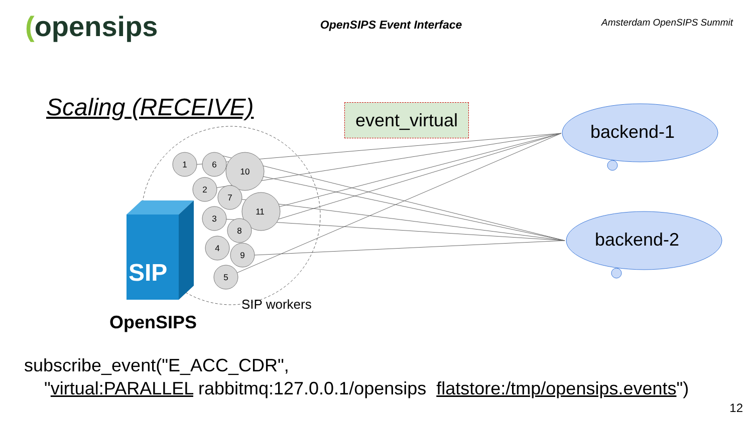(opensips
OpenSIPS Event Interface
Amsterdam OpenSIPS Summit
Scaling (RECEIVE)
event_virtual
SIP
1
6
10
2
7
11
3
8
4
9
5
backend-1
backend-2
SIP workers
OpenSIPS
subscribe_event("E_ACC_CDR",
"virtual:PARALLEL rabbitmq:127.0.0.1/opensips flatstore:/tmp/opensips.events")
12